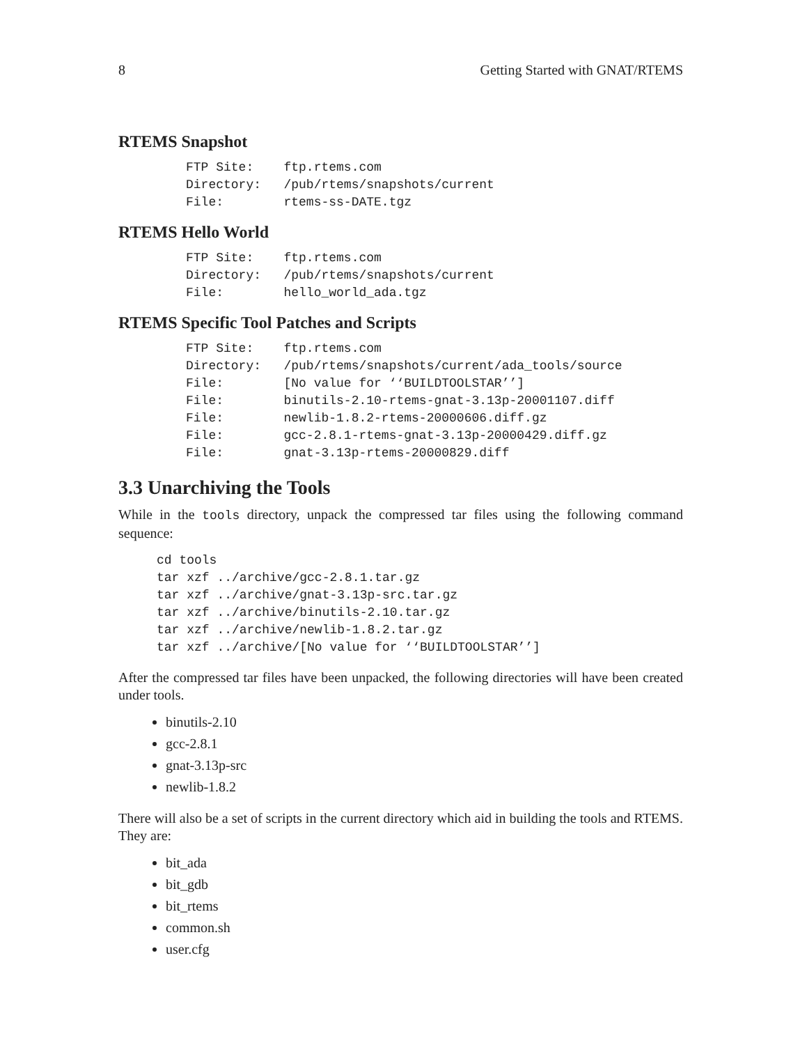8 Getting Started with GNAT/RTEMS
RTEMS Snapshot
FTP Site:    ftp.rtems.com
Directory:   /pub/rtems/snapshots/current
File:        rtems-ss-DATE.tgz
RTEMS Hello World
FTP Site:    ftp.rtems.com
Directory:   /pub/rtems/snapshots/current
File:        hello_world_ada.tgz
RTEMS Specific Tool Patches and Scripts
FTP Site:    ftp.rtems.com
Directory:   /pub/rtems/snapshots/current/ada_tools/source
File:        [No value for ‘‘BUILDTOOLSTAR’’]
File:        binutils-2.10-rtems-gnat-3.13p-20001107.diff
File:        newlib-1.8.2-rtems-20000606.diff.gz
File:        gcc-2.8.1-rtems-gnat-3.13p-20000429.diff.gz
File:        gnat-3.13p-rtems-20000829.diff
3.3 Unarchiving the Tools
While in the tools directory, unpack the compressed tar files using the following command sequence:
cd tools
tar xzf ../archive/gcc-2.8.1.tar.gz
tar xzf ../archive/gnat-3.13p-src.tar.gz
tar xzf ../archive/binutils-2.10.tar.gz
tar xzf ../archive/newlib-1.8.2.tar.gz
tar xzf ../archive/[No value for ‘‘BUILDTOOLSTAR’’]
After the compressed tar files have been unpacked, the following directories will have been created under tools.
binutils-2.10
gcc-2.8.1
gnat-3.13p-src
newlib-1.8.2
There will also be a set of scripts in the current directory which aid in building the tools and RTEMS. They are:
bit_ada
bit_gdb
bit_rtems
common.sh
user.cfg